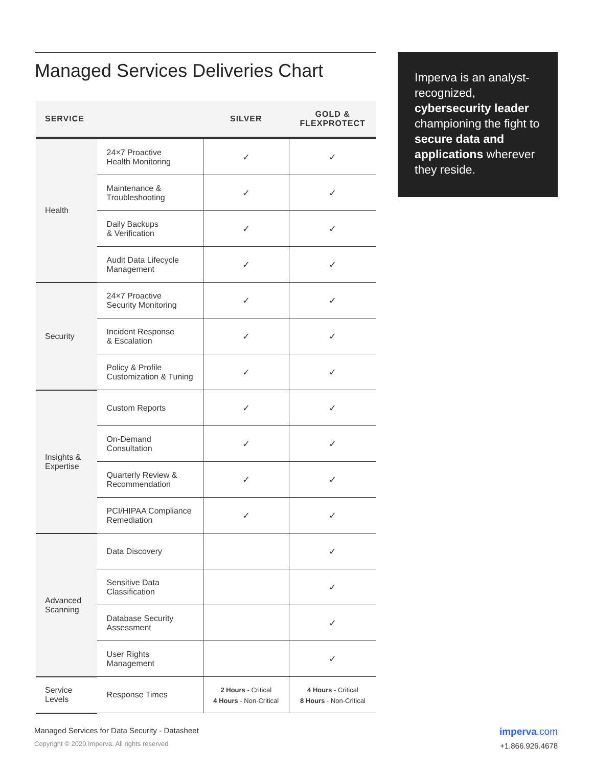Managed Services Deliveries Chart
| SERVICE | | SILVER | GOLD & FLEXPROTECT |
| --- | --- | --- | --- |
| Health | 24×7 Proactive Health Monitoring | ✓ | ✓ |
| | Maintenance & Troubleshooting | ✓ | ✓ |
| | Daily Backups & Verification | ✓ | ✓ |
| | Audit Data Lifecycle Management | ✓ | ✓ |
| Security | 24×7 Proactive Security Monitoring | ✓ | ✓ |
| | Incident Response & Escalation | ✓ | ✓ |
| | Policy & Profile Customization & Tuning | ✓ | ✓ |
| Insights & Expertise | Custom Reports | ✓ | ✓ |
| | On-Demand Consultation | ✓ | ✓ |
| | Quarterly Review & Recommendation | ✓ | ✓ |
| | PCI/HIPAA Compliance Remediation | ✓ | ✓ |
| Advanced Scanning | Data Discovery | | ✓ |
| | Sensitive Data Classification | | ✓ |
| | Database Security Assessment | | ✓ |
| | User Rights Management | | ✓ |
| Service Levels | Response Times | 2 Hours - Critical 4 Hours - Non-Critical | 4 Hours - Critical 8 Hours - Non-Critical |
Imperva is an analyst-recognized, cybersecurity leader championing the fight to secure data and applications wherever they reside.
imperva.com
+1.866.926.4678
Managed Services for Data Security - Datasheet
Copyright © 2020 Imperva. All rights reserved